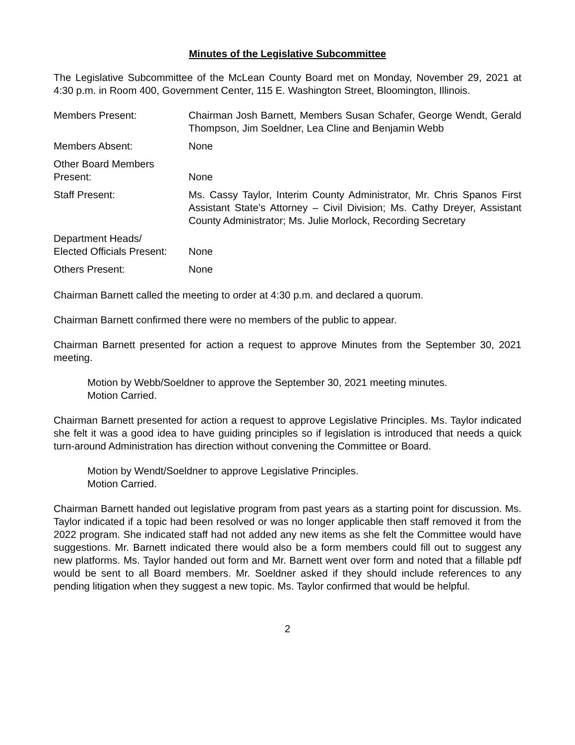Minutes of the Legislative Subcommittee
The Legislative Subcommittee of the McLean County Board met on Monday, November 29, 2021 at 4:30 p.m. in Room 400, Government Center, 115 E. Washington Street, Bloomington, Illinois.
Members Present: Chairman Josh Barnett, Members Susan Schafer, George Wendt, Gerald Thompson, Jim Soeldner, Lea Cline and Benjamin Webb
Members Absent: None
Other Board Members
Present:
None
Staff Present: Ms. Cassy Taylor, Interim County Administrator, Mr. Chris Spanos First Assistant State’s Attorney – Civil Division; Ms. Cathy Dreyer, Assistant County Administrator; Ms. Julie Morlock, Recording Secretary
Department Heads/
Elected Officials Present:
None
Others Present: None
Chairman Barnett called the meeting to order at 4:30 p.m. and declared a quorum.
Chairman Barnett confirmed there were no members of the public to appear.
Chairman Barnett presented for action a request to approve Minutes from the September 30, 2021 meeting.
Motion by Webb/Soeldner to approve the September 30, 2021 meeting minutes.
Motion Carried.
Chairman Barnett presented for action a request to approve Legislative Principles. Ms. Taylor indicated she felt it was a good idea to have guiding principles so if legislation is introduced that needs a quick turn-around Administration has direction without convening the Committee or Board.
Motion by Wendt/Soeldner to approve Legislative Principles.
Motion Carried.
Chairman Barnett handed out legislative program from past years as a starting point for discussion. Ms. Taylor indicated if a topic had been resolved or was no longer applicable then staff removed it from the 2022 program. She indicated staff had not added any new items as she felt the Committee would have suggestions. Mr. Barnett indicated there would also be a form members could fill out to suggest any new platforms. Ms. Taylor handed out form and Mr. Barnett went over form and noted that a fillable pdf would be sent to all Board members. Mr. Soeldner asked if they should include references to any pending litigation when they suggest a new topic. Ms. Taylor confirmed that would be helpful.
2